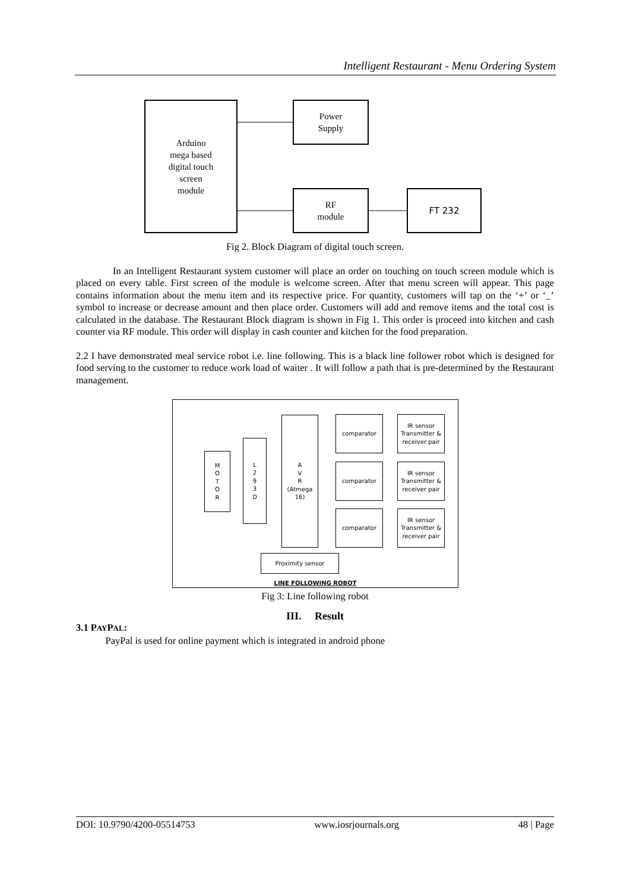Intelligent Restaurant - Menu Ordering System
Arduino
mega based
digital touch
screen
module
Power
Supply
RF
module
FT 232
Fig 2. Block Diagram of digital touch screen.
In an Intelligent Restaurant system customer will place an order on touching on touch screen module which is placed on every table. First screen of the module is welcome screen. After that menu screen will appear. This page contains information about the menu item and its respective price. For quantity, customers will tap on the ‘+’ or ‘_’ symbol to increase or decrease amount and then place order. Customers will add and remove items and the total cost is calculated in the database. The Restaurant Block diagram is shown in Fig 1. This order is proceed into kitchen and cash counter via RF module. This order will display in cash counter and kitchen for the food preparation.
2.2 I have demonstrated meal service robot i.e. line following. This is a black line follower robot which is designed for food serving to the customer to reduce work load of waiter . It will follow a path that is pre-determined by the Restaurant management.
M
O
T
O
R
L
2
9
3
D
A
V
R
(Atmega
16)
comparator
comparator
comparator
IR sensor Transmitter & receiver pair
IR sensor Transmitter & receiver pair
IR sensor Transmitter & receiver pair
Proximity sensor
LINE FOLLOWING ROBOT
Fig 3: Line following robot
III. Result
3.1 PAYPAL:
PayPal is used for online payment which is integrated in android phone
DOI: 10.9790/4200-05514753 www.iosrjournals.org 48 | Page